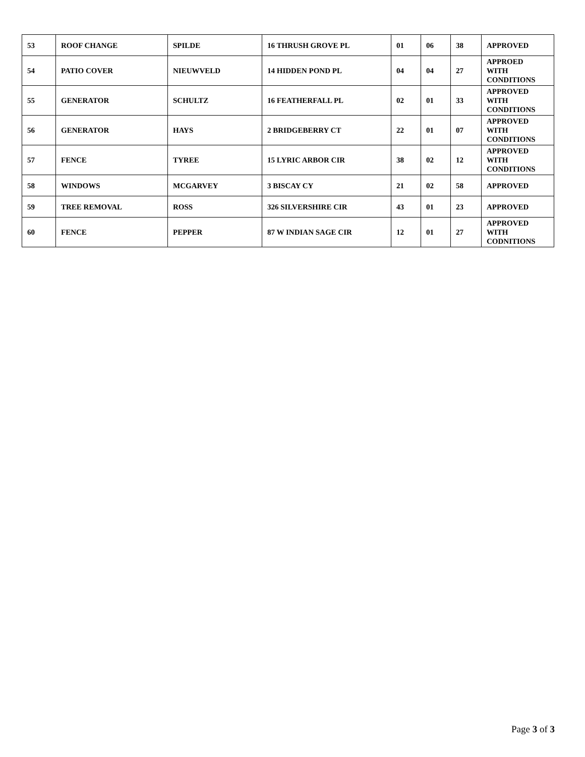| 53 | ROOF CHANGE | SPILDE | 16 THRUSH GROVE PL | 01 | 06 | 38 | APPROVED |
| 54 | PATIO COVER | NIEUWVELD | 14 HIDDEN POND PL | 04 | 04 | 27 | APPROED WITH CONDITIONS |
| 55 | GENERATOR | SCHULTZ | 16 FEATHERFALL PL | 02 | 01 | 33 | APPROVED WITH CONDITIONS |
| 56 | GENERATOR | HAYS | 2 BRIDGEBERRY CT | 22 | 01 | 07 | APPROVED WITH CONDITIONS |
| 57 | FENCE | TYREE | 15 LYRIC ARBOR CIR | 38 | 02 | 12 | APPROVED WITH CONDITIONS |
| 58 | WINDOWS | MCGARVEY | 3 BISCAY CY | 21 | 02 | 58 | APPROVED |
| 59 | TREE REMOVAL | ROSS | 326 SILVERSHIRE CIR | 43 | 01 | 23 | APPROVED |
| 60 | FENCE | PEPPER | 87 W INDIAN SAGE CIR | 12 | 01 | 27 | APPROVED WITH CODNITIONS |
Page 3 of 3